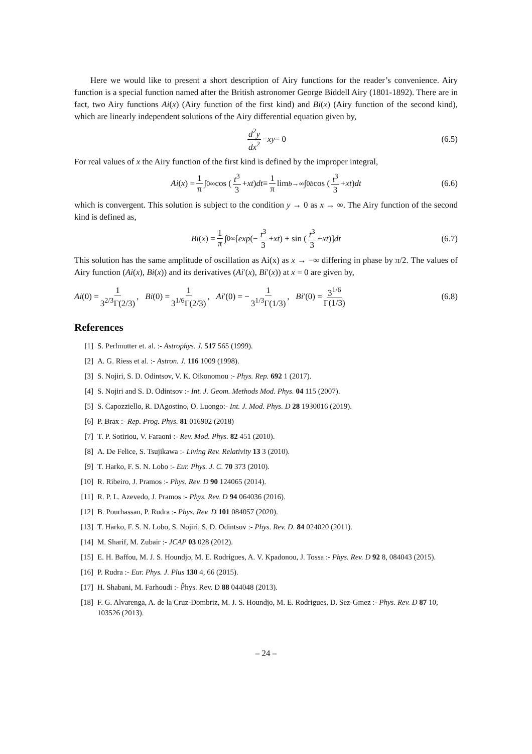Here we would like to present a short description of Airy functions for the reader’s convenience. Airy function is a special function named after the British astronomer George Biddell Airy (1801-1892). There are in fact, two Airy functions Ai(x) (Airy function of the first kind) and Bi(x) (Airy function of the second kind), which are linearly independent solutions of the Airy differential equation given by,
d<sup>2</sup>y dx<sup>2</sup> − xy = 0 (6.5)
For real values of x the Airy function of the first kind is defined by the improper integral,
Ai (x) = 1 π ∫<sub>0</sub><sup>∞</sup> cos (t<sup>3</sup> 3 + xt) dt ≡ 1 π lim<sub>b→∞</sub> ∫<sub>0</sub><sup>b</sup> cos (t<sup>3</sup> 3 + xt) dt (6.6)
which is convergent. This solution is subject to the condition y → 0 as x → ∞. The Airy function of the second kind is defined as,
Bi (x) = 1 π ∫<sub>0</sub><sup>∞</sup> [exp (− t<sup>3</sup> 3 + xt) + sin (t<sup>3</sup> 3 + xt)] dt (6.7)
This solution has the same amplitude of oscillation as Ai(x) as x → −∞ differing in phase by π/2. The values of Airy function (Ai(x), Bi(x)) and its derivatives (Ai′(x), Bi′(x)) at x = 0 are given by,
Ai (0) = 1 3<sup>2/3</sup>Γ(2/3), Bi (0) = 1 3<sup>1/6</sup>Γ(2/3), Ai ′(0) = − 1 3<sup>1/3</sup>Γ(1/3), Bi ′(0) = 3<sup>1/6</sup> Γ(1/3) (6.8)
References
[1] S. Perlmutter et. al. :- Astrophys. J. 517 565 (1999).
[2] A. G. Riess et al. :- Astron. J. 116 1009 (1998).
[3] S. Nojiri, S. D. Odintsov, V. K. Oikonomou :- Phys. Rep. 692 1 (2017).
[4] S. Nojiri and S. D. Odintsov :- Int. J. Geom. Methods Mod. Phys. 04 115 (2007).
[5] S. Capozziello, R. DAgostino, O. Luongo:- Int. J. Mod. Phys. D 28 1930016 (2019).
[6] P. Brax :- Rep. Prog. Phys. 81 016902 (2018)
[7] T. P. Sotiriou, V. Faraoni :- Rev. Mod. Phys. 82 451 (2010).
[8] A. De Felice, S. Tsujikawa :- Living Rev. Relativity 13 3 (2010).
[9] T. Harko, F. S. N. Lobo :- Eur. Phys. J. C. 70 373 (2010).
[10] R. Ribeiro, J. Pramos :- Phys. Rev. D 90 124065 (2014).
[11] R. P. L. Azevedo, J. Pramos :- Phys. Rev. D 94 064036 (2016).
[12] B. Pourhassan, P. Rudra :- Phys. Rev. D 101 084057 (2020).
[13] T. Harko, F. S. N. Lobo, S. Nojiri, S. D. Odintsov :- Phys. Rev. D. 84 024020 (2011).
[14] M. Sharif, M. Zubair :- JCAP 03 028 (2012).
[15] E. H. Baffou, M. J. S. Houndjo, M. E. Rodrigues, A. V. Kpadonou, J. Tossa :- Phys. Rev. D 92 8, 084043 (2015).
[16] P. Rudra :- Eur. Phys. J. Plus 130 4, 66 (2015).
[17] H. Shabani, M. Farhoudi :- P̂hys. Rev. D 88 044048 (2013).
[18] F. G. Alvarenga, A. de la Cruz-Dombriz, M. J. S. Houndjo, M. E. Rodrigues, D. Sez-Gmez :- Phys. Rev. D 87 10, 103526 (2013).
– 24 –